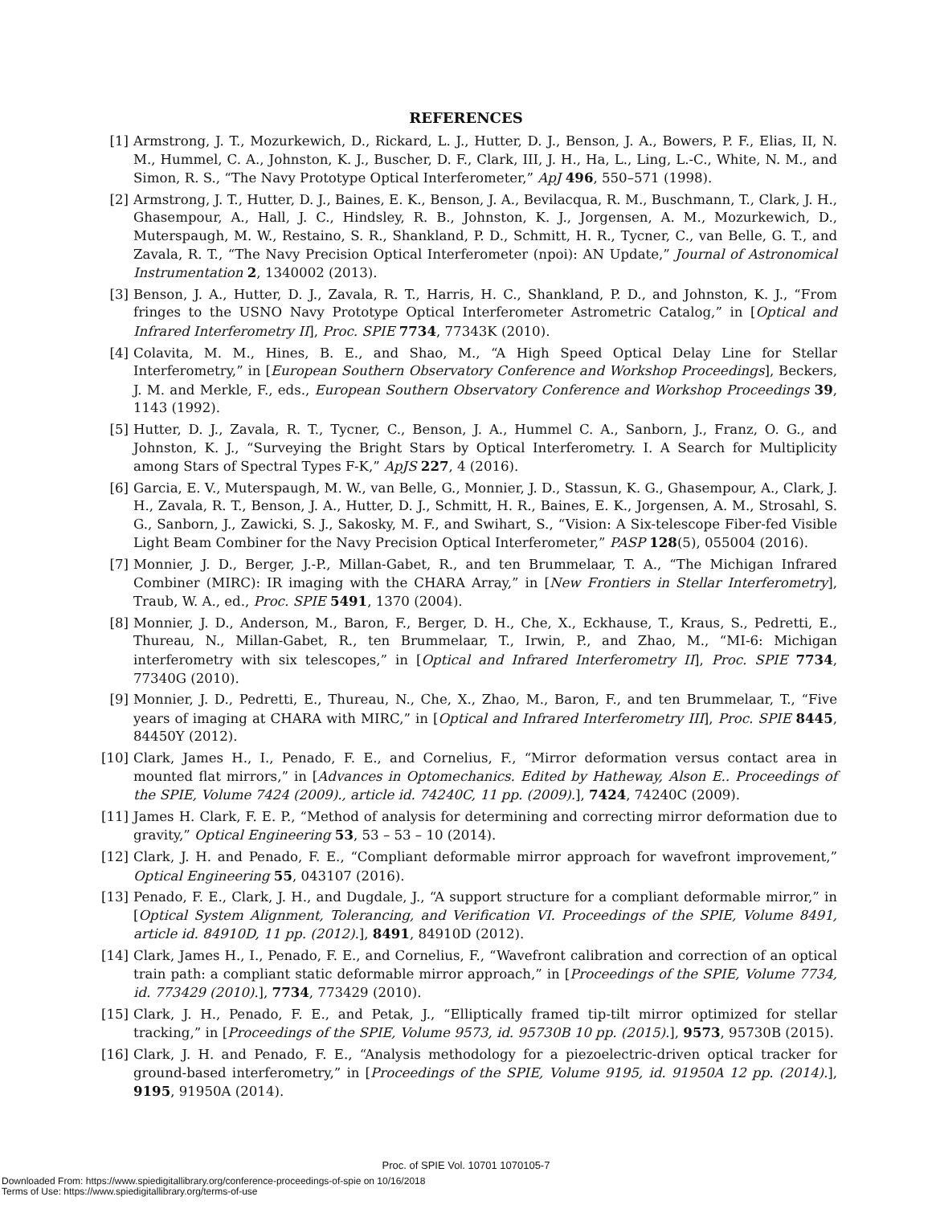REFERENCES
[1] Armstrong, J. T., Mozurkewich, D., Rickard, L. J., Hutter, D. J., Benson, J. A., Bowers, P. F., Elias, II, N. M., Hummel, C. A., Johnston, K. J., Buscher, D. F., Clark, III, J. H., Ha, L., Ling, L.-C., White, N. M., and Simon, R. S., “The Navy Prototype Optical Interferometer,” ApJ 496, 550–571 (1998).
[2] Armstrong, J. T., Hutter, D. J., Baines, E. K., Benson, J. A., Bevilacqua, R. M., Buschmann, T., Clark, J. H., Ghasempour, A., Hall, J. C., Hindsley, R. B., Johnston, K. J., Jorgensen, A. M., Mozurkewich, D., Muterspaugh, M. W., Restaino, S. R., Shankland, P. D., Schmitt, H. R., Tycner, C., van Belle, G. T., and Zavala, R. T., “The Navy Precision Optical Interferometer (npoi): AN Update,” Journal of Astronomical Instrumentation 2, 1340002 (2013).
[3] Benson, J. A., Hutter, D. J., Zavala, R. T., Harris, H. C., Shankland, P. D., and Johnston, K. J., “From fringes to the USNO Navy Prototype Optical Interferometer Astrometric Catalog,” in [Optical and Infrared Interferometry II], Proc. SPIE 7734, 77343K (2010).
[4] Colavita, M. M., Hines, B. E., and Shao, M., “A High Speed Optical Delay Line for Stellar Interferometry,” in [European Southern Observatory Conference and Workshop Proceedings], Beckers, J. M. and Merkle, F., eds., European Southern Observatory Conference and Workshop Proceedings 39, 1143 (1992).
[5] Hutter, D. J., Zavala, R. T., Tycner, C., Benson, J. A., Hummel C. A., Sanborn, J., Franz, O. G., and Johnston, K. J., “Surveying the Bright Stars by Optical Interferometry. I. A Search for Multiplicity among Stars of Spectral Types F-K,” ApJS 227, 4 (2016).
[6] Garcia, E. V., Muterspaugh, M. W., van Belle, G., Monnier, J. D., Stassun, K. G., Ghasempour, A., Clark, J. H., Zavala, R. T., Benson, J. A., Hutter, D. J., Schmitt, H. R., Baines, E. K., Jorgensen, A. M., Strosahl, S. G., Sanborn, J., Zawicki, S. J., Sakosky, M. F., and Swihart, S., “Vision: A Six-telescope Fiber-fed Visible Light Beam Combiner for the Navy Precision Optical Interferometer,” PASP 128(5), 055004 (2016).
[7] Monnier, J. D., Berger, J.-P., Millan-Gabet, R., and ten Brummelaar, T. A., “The Michigan Infrared Combiner (MIRC): IR imaging with the CHARA Array,” in [New Frontiers in Stellar Interferometry], Traub, W. A., ed., Proc. SPIE 5491, 1370 (2004).
[8] Monnier, J. D., Anderson, M., Baron, F., Berger, D. H., Che, X., Eckhause, T., Kraus, S., Pedretti, E., Thureau, N., Millan-Gabet, R., ten Brummelaar, T., Irwin, P., and Zhao, M., “MI-6: Michigan interferometry with six telescopes,” in [Optical and Infrared Interferometry II], Proc. SPIE 7734, 77340G (2010).
[9] Monnier, J. D., Pedretti, E., Thureau, N., Che, X., Zhao, M., Baron, F., and ten Brummelaar, T., “Five years of imaging at CHARA with MIRC,” in [Optical and Infrared Interferometry III], Proc. SPIE 8445, 84450Y (2012).
[10] Clark, James H., I., Penado, F. E., and Cornelius, F., “Mirror deformation versus contact area in mounted flat mirrors,” in [Advances in Optomechanics. Edited by Hatheway, Alson E.. Proceedings of the SPIE, Volume 7424 (2009)., article id. 74240C, 11 pp. (2009).], 7424, 74240C (2009).
[11] James H. Clark, F. E. P., “Method of analysis for determining and correcting mirror deformation due to gravity,” Optical Engineering 53, 53 – 53 – 10 (2014).
[12] Clark, J. H. and Penado, F. E., “Compliant deformable mirror approach for wavefront improvement,” Optical Engineering 55, 043107 (2016).
[13] Penado, F. E., Clark, J. H., and Dugdale, J., “A support structure for a compliant deformable mirror,” in [Optical System Alignment, Tolerancing, and Verification VI. Proceedings of the SPIE, Volume 8491, article id. 84910D, 11 pp. (2012).], 8491, 84910D (2012).
[14] Clark, James H., I., Penado, F. E., and Cornelius, F., “Wavefront calibration and correction of an optical train path: a compliant static deformable mirror approach,” in [Proceedings of the SPIE, Volume 7734, id. 773429 (2010).], 7734, 773429 (2010).
[15] Clark, J. H., Penado, F. E., and Petak, J., “Elliptically framed tip-tilt mirror optimized for stellar tracking,” in [Proceedings of the SPIE, Volume 9573, id. 95730B 10 pp. (2015).], 9573, 95730B (2015).
[16] Clark, J. H. and Penado, F. E., “Analysis methodology for a piezoelectric-driven optical tracker for ground-based interferometry,” in [Proceedings of the SPIE, Volume 9195, id. 91950A 12 pp. (2014).], 9195, 91950A (2014).
Proc. of SPIE Vol. 10701 1070105-7
Downloaded From: https://www.spiedigitallibrary.org/conference-proceedings-of-spie on 10/16/2018
Terms of Use: https://www.spiedigitallibrary.org/terms-of-use